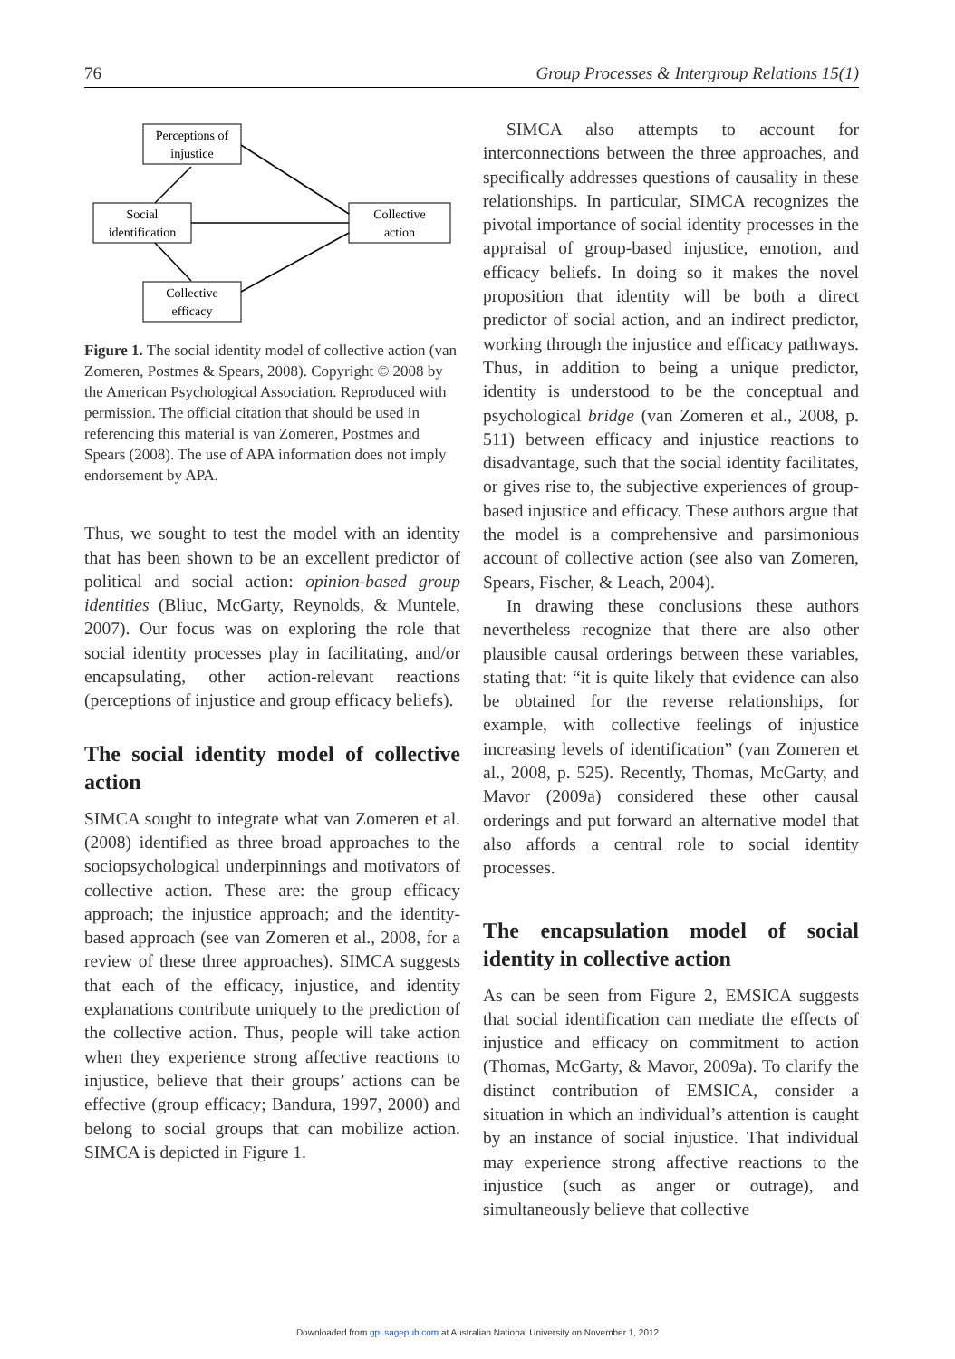76 Group Processes & Intergroup Relations 15(1)
Perceptions of
injustice
Social
identification
Collective
action
Collective
efficacy
Figure 1. The social identity model of collective action (van Zomeren, Postmes & Spears, 2008). Copyright © 2008 by the American Psychological Association. Reproduced with permission. The official citation that should be used in referencing this material is van Zomeren, Postmes and Spears (2008). The use of APA information does not imply endorsement by APA.
Thus, we sought to test the model with an identity that has been shown to be an excellent predictor of political and social action: opinion-based group identities (Bliuc, McGarty, Reynolds, & Muntele, 2007). Our focus was on exploring the role that social identity processes play in facilitating, and/or encapsulating, other action-relevant reactions (perceptions of injustice and group efficacy beliefs).
The social identity model of collective action
SIMCA sought to integrate what van Zomeren et al. (2008) identified as three broad approaches to the sociopsychological underpinnings and motivators of collective action. These are: the group efficacy approach; the injustice approach; and the identity-based approach (see van Zomeren et al., 2008, for a review of these three approaches). SIMCA suggests that each of the efficacy, injustice, and identity explanations contribute uniquely to the prediction of the collective action. Thus, people will take action when they experience strong affective reactions to injustice, believe that their groups’ actions can be effective (group efficacy; Bandura, 1997, 2000) and belong to social groups that can mobilize action. SIMCA is depicted in Figure 1.
SIMCA also attempts to account for interconnections between the three approaches, and specifically addresses questions of causality in these relationships. In particular, SIMCA recognizes the pivotal importance of social identity processes in the appraisal of group-based injustice, emotion, and efficacy beliefs. In doing so it makes the novel proposition that identity will be both a direct predictor of social action, and an indirect predictor, working through the injustice and efficacy pathways. Thus, in addition to being a unique predictor, identity is understood to be the conceptual and psychological bridge (van Zomeren et al., 2008, p. 511) between efficacy and injustice reactions to disadvantage, such that the social identity facilitates, or gives rise to, the subjective experiences of group-based injustice and efficacy. These authors argue that the model is a comprehensive and parsimonious account of collective action (see also van Zomeren, Spears, Fischer, & Leach, 2004).
In drawing these conclusions these authors nevertheless recognize that there are also other plausible causal orderings between these variables, stating that: “it is quite likely that evidence can also be obtained for the reverse relationships, for example, with collective feelings of injustice increasing levels of identification” (van Zomeren et al., 2008, p. 525). Recently, Thomas, McGarty, and Mavor (2009a) considered these other causal orderings and put forward an alternative model that also affords a central role to social identity processes.
The encapsulation model of social identity in collective action
As can be seen from Figure 2, EMSICA suggests that social identification can mediate the effects of injustice and efficacy on commitment to action (Thomas, McGarty, & Mavor, 2009a). To clarify the distinct contribution of EMSICA, consider a situation in which an individual’s attention is caught by an instance of social injustice. That individual may experience strong affective reactions to the injustice (such as anger or outrage), and simultaneously believe that collective
Downloaded from gpi.sagepub.com at Australian National University on November 1, 2012